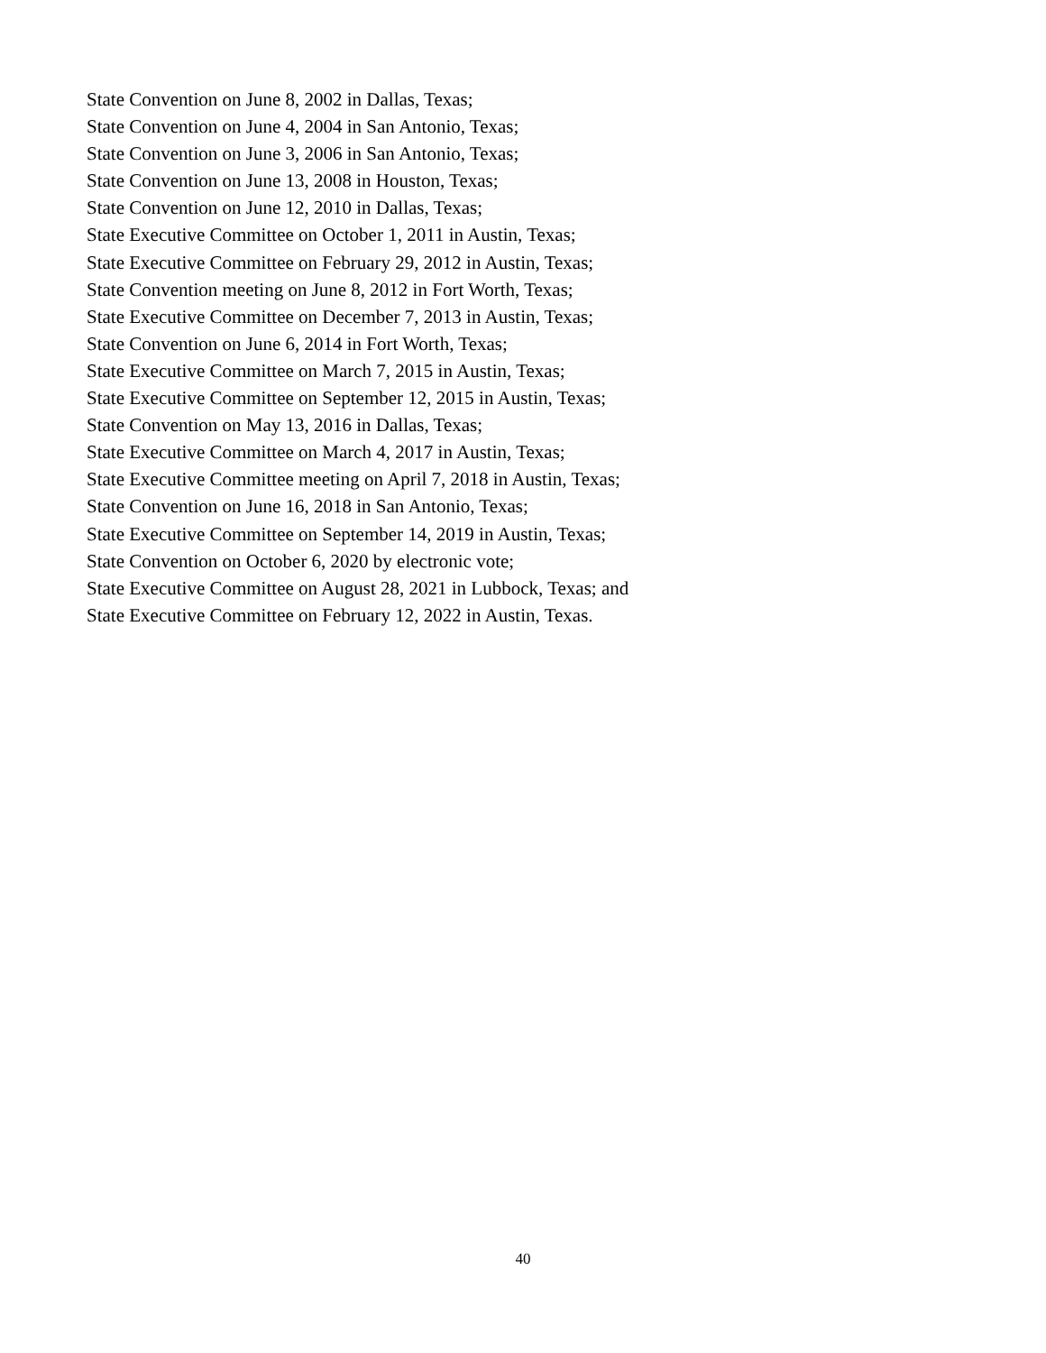State Convention on June 8, 2002 in Dallas, Texas;
State Convention on June 4, 2004 in San Antonio, Texas;
State Convention on June 3, 2006 in San Antonio, Texas;
State Convention on June 13, 2008 in Houston, Texas;
State Convention on June 12, 2010 in Dallas, Texas;
State Executive Committee on October 1, 2011 in Austin, Texas;
State Executive Committee on February 29, 2012 in Austin, Texas;
State Convention meeting on June 8, 2012 in Fort Worth, Texas;
State Executive Committee on December 7, 2013 in Austin, Texas;
State Convention on June 6, 2014 in Fort Worth, Texas;
State Executive Committee on March 7, 2015 in Austin, Texas;
State Executive Committee on September 12, 2015 in Austin, Texas;
State Convention on May 13, 2016 in Dallas, Texas;
State Executive Committee on March 4, 2017 in Austin, Texas;
State Executive Committee meeting on April 7, 2018 in Austin, Texas;
State Convention on June 16, 2018 in San Antonio, Texas;
State Executive Committee on September 14, 2019 in Austin, Texas;
State Convention on October 6, 2020 by electronic vote;
State Executive Committee on August 28, 2021 in Lubbock, Texas; and
State Executive Committee on February 12, 2022 in Austin, Texas.
40